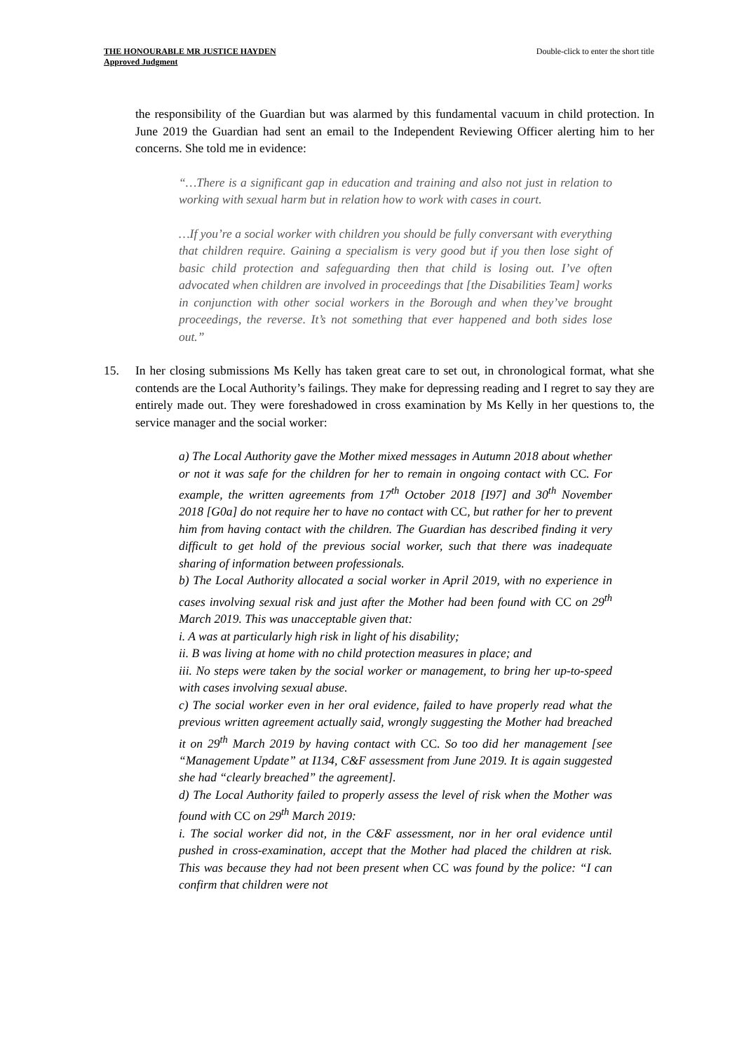THE HONOURABLE MR JUSTICE HAYDEN
Approved Judgment
Double-click to enter the short title
the responsibility of the Guardian but was alarmed by this fundamental vacuum in child protection. In June 2019 the Guardian had sent an email to the Independent Reviewing Officer alerting him to her concerns. She told me in evidence:
“…There is a significant gap in education and training and also not just in relation to working with sexual harm but in relation how to work with cases in court.
…If you’re a social worker with children you should be fully conversant with everything that children require. Gaining a specialism is very good but if you then lose sight of basic child protection and safeguarding then that child is losing out. I’ve often advocated when children are involved in proceedings that [the Disabilities Team] works in conjunction with other social workers in the Borough and when they’ve brought proceedings, the reverse. It’s not something that ever happened and both sides lose out.”
15. In her closing submissions Ms Kelly has taken great care to set out, in chronological format, what she contends are the Local Authority’s failings. They make for depressing reading and I regret to say they are entirely made out. They were foreshadowed in cross examination by Ms Kelly in her questions to, the service manager and the social worker:
a) The Local Authority gave the Mother mixed messages in Autumn 2018 about whether or not it was safe for the children for her to remain in ongoing contact with CC. For example, the written agreements from 17<sup>th</sup> October 2018 [I97] and 30<sup>th</sup> November 2018 [G0a] do not require her to have no contact with CC, but rather for her to prevent him from having contact with the children. The Guardian has described finding it very difficult to get hold of the previous social worker, such that there was inadequate sharing of information between professionals.
b) The Local Authority allocated a social worker in April 2019, with no experience in cases involving sexual risk and just after the Mother had been found with CC on 29<sup>th</sup> March 2019. This was unacceptable given that:
i. A was at particularly high risk in light of his disability;
ii. B was living at home with no child protection measures in place; and
iii. No steps were taken by the social worker or management, to bring her up-to-speed with cases involving sexual abuse.
c) The social worker even in her oral evidence, failed to have properly read what the previous written agreement actually said, wrongly suggesting the Mother had breached it on 29<sup>th</sup> March 2019 by having contact with CC. So too did her management [see “Management Update” at I134, C&F assessment from June 2019. It is again suggested she had “clearly breached” the agreement].
d) The Local Authority failed to properly assess the level of risk when the Mother was found with CC on 29<sup>th</sup> March 2019:
i. The social worker did not, in the C&F assessment, nor in her oral evidence until pushed in cross-examination, accept that the Mother had placed the children at risk. This was because they had not been present when CC was found by the police: “I can confirm that children were not